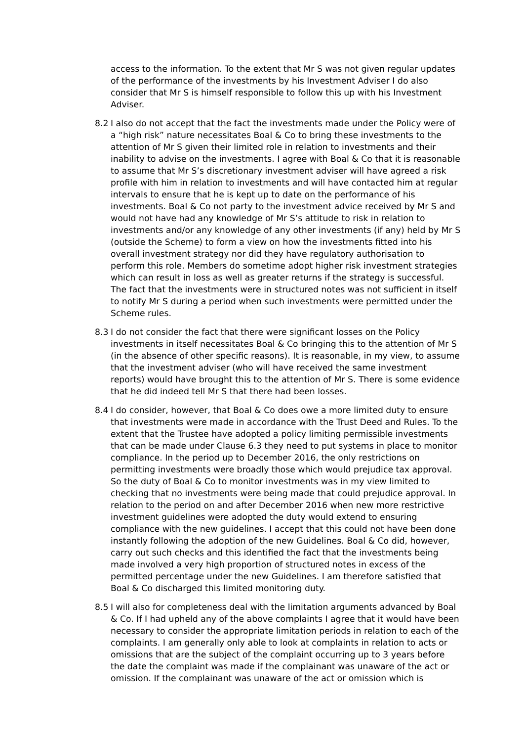access to the information. To the extent that Mr S was not given regular updates of the performance of the investments by his Investment Adviser I do also consider that Mr S is himself responsible to follow this up with his Investment Adviser.
8.2 I also do not accept that the fact the investments made under the Policy were of a “high risk” nature necessitates Boal & Co to bring these investments to the attention of Mr S given their limited role in relation to investments and their inability to advise on the investments. I agree with Boal & Co that it is reasonable to assume that Mr S’s discretionary investment adviser will have agreed a risk profile with him in relation to investments and will have contacted him at regular intervals to ensure that he is kept up to date on the performance of his investments. Boal & Co not party to the investment advice received by Mr S and would not have had any knowledge of Mr S’s attitude to risk in relation to investments and/or any knowledge of any other investments (if any) held by Mr S (outside the Scheme) to form a view on how the investments fitted into his overall investment strategy nor did they have regulatory authorisation to perform this role. Members do sometime adopt higher risk investment strategies which can result in loss as well as greater returns if the strategy is successful. The fact that the investments were in structured notes was not sufficient in itself to notify Mr S during a period when such investments were permitted under the Scheme rules.
8.3 I do not consider the fact that there were significant losses on the Policy investments in itself necessitates Boal & Co bringing this to the attention of Mr S (in the absence of other specific reasons). It is reasonable, in my view, to assume that the investment adviser (who will have received the same investment reports) would have brought this to the attention of Mr S. There is some evidence that he did indeed tell Mr S that there had been losses.
8.4 I do consider, however, that Boal & Co does owe a more limited duty to ensure that investments were made in accordance with the Trust Deed and Rules. To the extent that the Trustee have adopted a policy limiting permissible investments that can be made under Clause 6.3 they need to put systems in place to monitor compliance. In the period up to December 2016, the only restrictions on permitting investments were broadly those which would prejudice tax approval. So the duty of Boal & Co to monitor investments was in my view limited to checking that no investments were being made that could prejudice approval. In relation to the period on and after December 2016 when new more restrictive investment guidelines were adopted the duty would extend to ensuring compliance with the new guidelines. I accept that this could not have been done instantly following the adoption of the new Guidelines. Boal & Co did, however, carry out such checks and this identified the fact that the investments being made involved a very high proportion of structured notes in excess of the permitted percentage under the new Guidelines. I am therefore satisfied that Boal & Co discharged this limited monitoring duty.
8.5 I will also for completeness deal with the limitation arguments advanced by Boal & Co. If I had upheld any of the above complaints I agree that it would have been necessary to consider the appropriate limitation periods in relation to each of the complaints. I am generally only able to look at complaints in relation to acts or omissions that are the subject of the complaint occurring up to 3 years before the date the complaint was made if the complainant was unaware of the act or omission. If the complainant was unaware of the act or omission which is